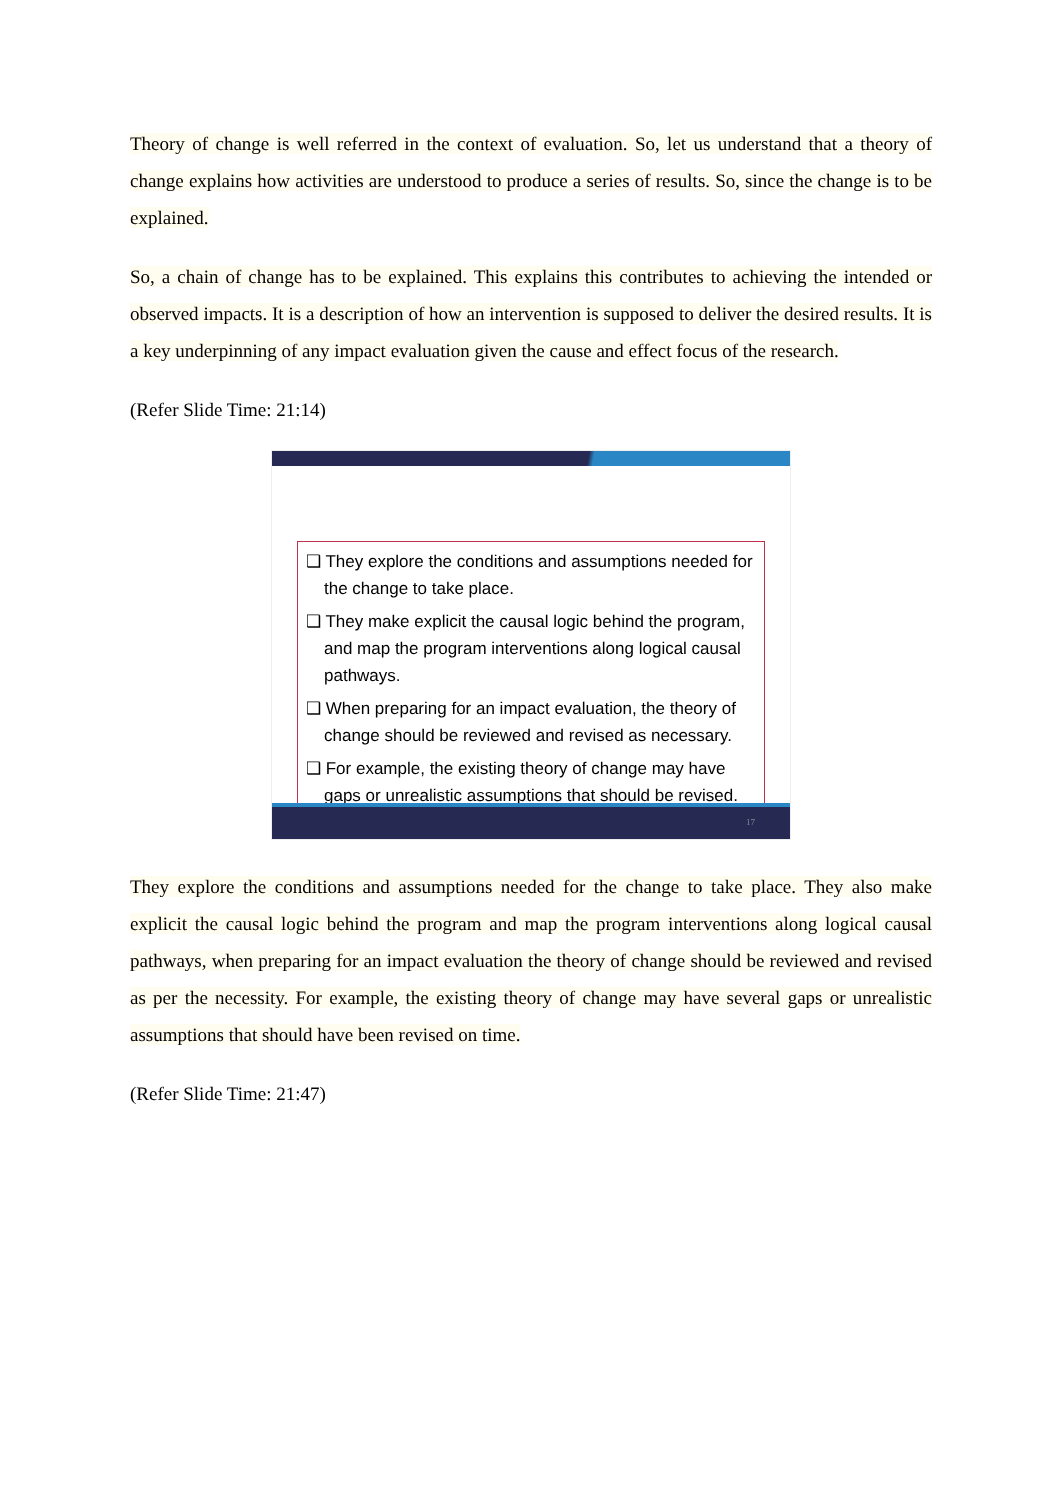Theory of change is well referred in the context of evaluation. So, let us understand that a theory of change explains how activities are understood to produce a series of results. So, since the change is to be explained.
So, a chain of change has to be explained. This explains this contributes to achieving the intended or observed impacts. It is a description of how an intervention is supposed to deliver the desired results. It is a key underpinning of any impact evaluation given the cause and effect focus of the research.
(Refer Slide Time: 21:14)
❑ They explore the conditions and assumptions needed for the change to take place.
❑ They make explicit the causal logic behind the program, and map the program interventions along logical causal pathways.
❑ When preparing for an impact evaluation, the theory of change should be reviewed and revised as necessary.
❑ For example, the existing theory of change may have gaps or unrealistic assumptions that should be revised.
17
They explore the conditions and assumptions needed for the change to take place. They also make explicit the causal logic behind the program and map the program interventions along logical causal pathways, when preparing for an impact evaluation the theory of change should be reviewed and revised as per the necessity. For example, the existing theory of change may have several gaps or unrealistic assumptions that should have been revised on time.
(Refer Slide Time: 21:47)